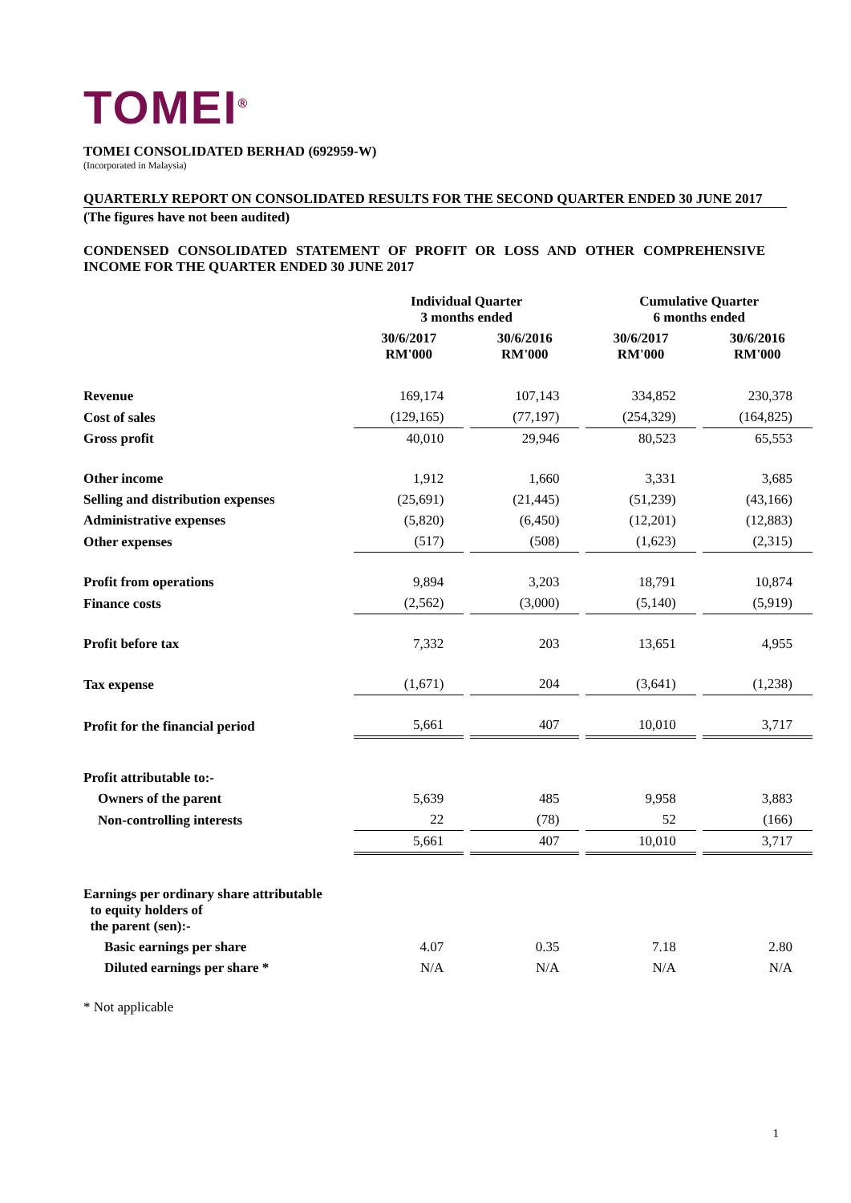TOMEI<sup>®</sup>
TOMEI CONSOLIDATED BERHAD (692959-W)
(Incorporated in Malaysia)
QUARTERLY REPORT ON CONSOLIDATED RESULTS FOR THE SECOND QUARTER ENDED 30 JUNE 2017
(The figures have not been audited)
CONDENSED CONSOLIDATED STATEMENT OF PROFIT OR LOSS AND OTHER COMPREHENSIVE INCOME FOR THE QUARTER ENDED 30 JUNE 2017
| | Individual Quarter 3 months ended | | Cumulative Quarter 6 months ended | |
| --- | --- | --- | --- | --- |
| | 30/6/2017 RM'000 | 30/6/2016 RM'000 | 30/6/2017 RM'000 | 30/6/2016 RM'000 |
| Revenue | 169,174 | 107,143 | 334,852 | 230,378 |
| Cost of sales | (129,165) | (77,197) | (254,329) | (164,825) |
| Gross profit | 40,010 | 29,946 | 80,523 | 65,553 |
| Other income | 1,912 | 1,660 | 3,331 | 3,685 |
| Selling and distribution expenses | (25,691) | (21,445) | (51,239) | (43,166) |
| Administrative expenses | (5,820) | (6,450) | (12,201) | (12,883) |
| Other expenses | (517) | (508) | (1,623) | (2,315) |
| Profit from operations | 9,894 | 3,203 | 18,791 | 10,874 |
| Finance costs | (2,562) | (3,000) | (5,140) | (5,919) |
| Profit before tax | 7,332 | 203 | 13,651 | 4,955 |
| Tax expense | (1,671) | 204 | (3,641) | (1,238) |
| Profit for the financial period | 5,661 | 407 | 10,010 | 3,717 |
| Profit attributable to:- | | | | |
| Owners of the parent | 5,639 | 485 | 9,958 | 3,883 |
| Non-controlling interests | 22 | (78) | 52 | (166) |
| | 5,661 | 407 | 10,010 | 3,717 |
| Earnings per ordinary share attributable to equity holders of the parent (sen):- | | | | |
| Basic earnings per share | 4.07 | 0.35 | 7.18 | 2.80 |
| Diluted earnings per share * | N/A | N/A | N/A | N/A |
* Not applicable
1